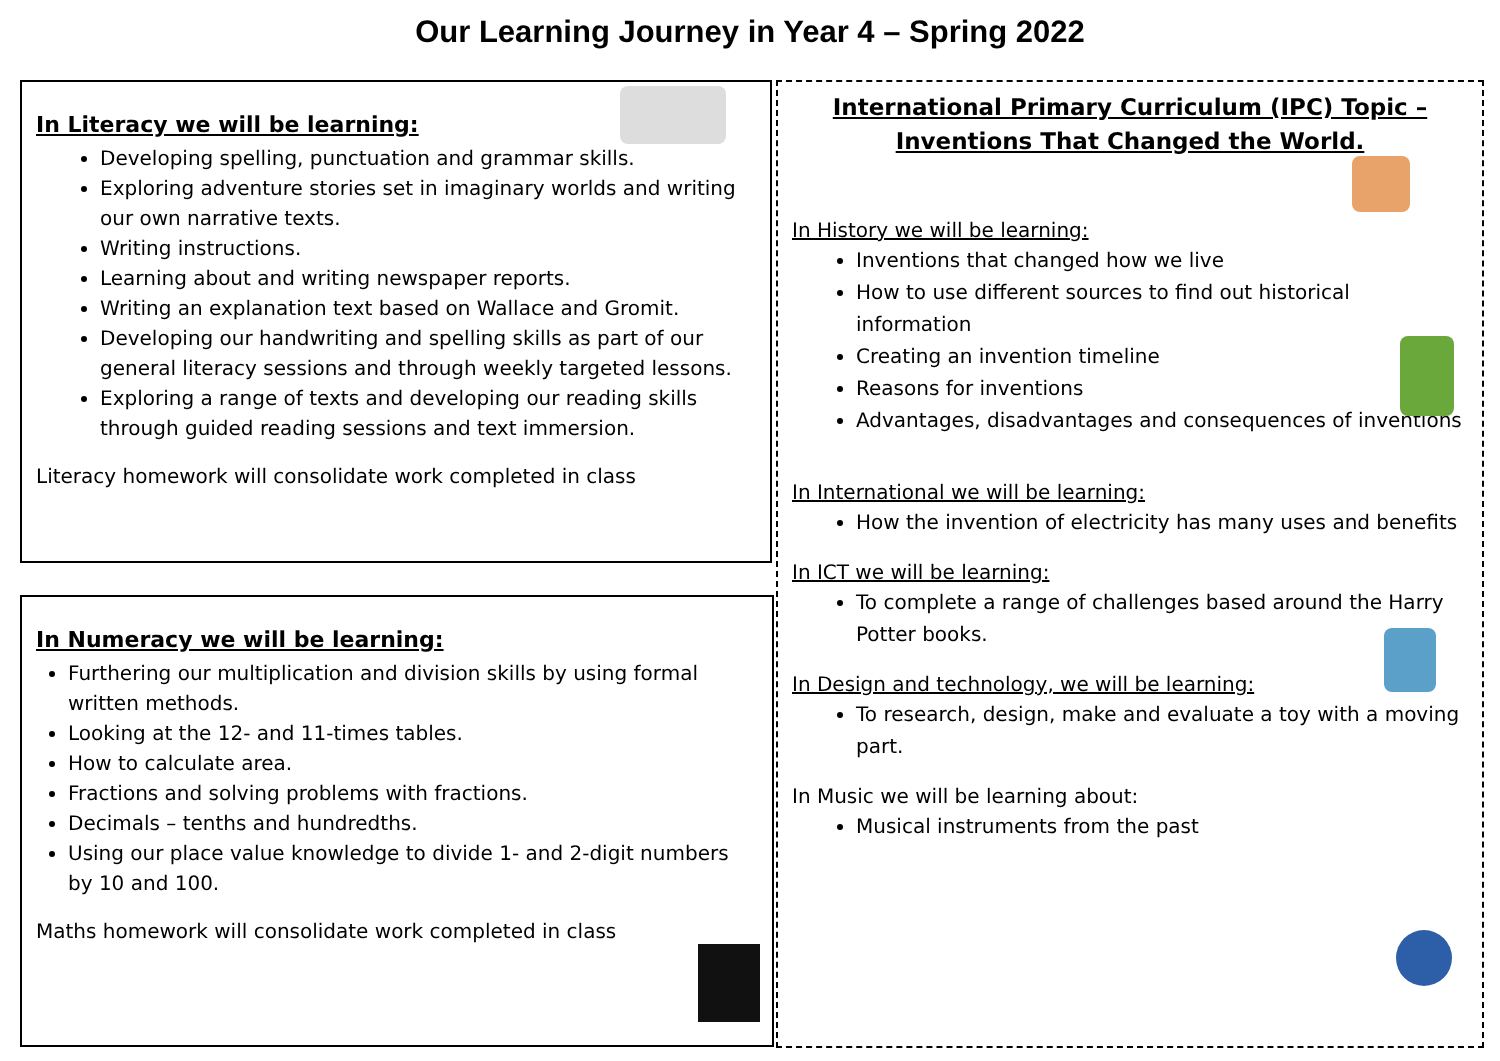Our Learning Journey in Year 4 – Spring 2022
In Literacy we will be learning:
Developing spelling, punctuation and grammar skills.
Exploring adventure stories set in imaginary worlds and writing our own narrative texts.
Writing instructions.
Learning about and writing newspaper reports.
Writing an explanation text based on Wallace and Gromit.
Developing our handwriting and spelling skills as part of our general literacy sessions and through weekly targeted lessons.
Exploring a range of texts and developing our reading skills through guided reading sessions and text immersion.
Literacy homework will consolidate work completed in class
In Numeracy we will be learning:
Furthering our multiplication and division skills by using formal written methods.
Looking at the 12- and 11-times tables.
How to calculate area.
Fractions and solving problems with fractions.
Decimals – tenths and hundredths.
Using our place value knowledge to divide 1- and 2-digit numbers by 10 and 100.
Maths homework will consolidate work completed in class
International Primary Curriculum (IPC) Topic –
Inventions That Changed the World.
In History we will be learning:
Inventions that changed how we live
How to use different sources to find out historical information
Creating an invention timeline
Reasons for inventions
Advantages, disadvantages and consequences of inventions
In International we will be learning:
How the invention of electricity has many uses and benefits
In ICT we will be learning:
To complete a range of challenges based around the Harry Potter books.
In Design and technology, we will be learning:
To research, design, make and evaluate a toy with a moving part.
In Music we will be learning about:
Musical instruments from the past